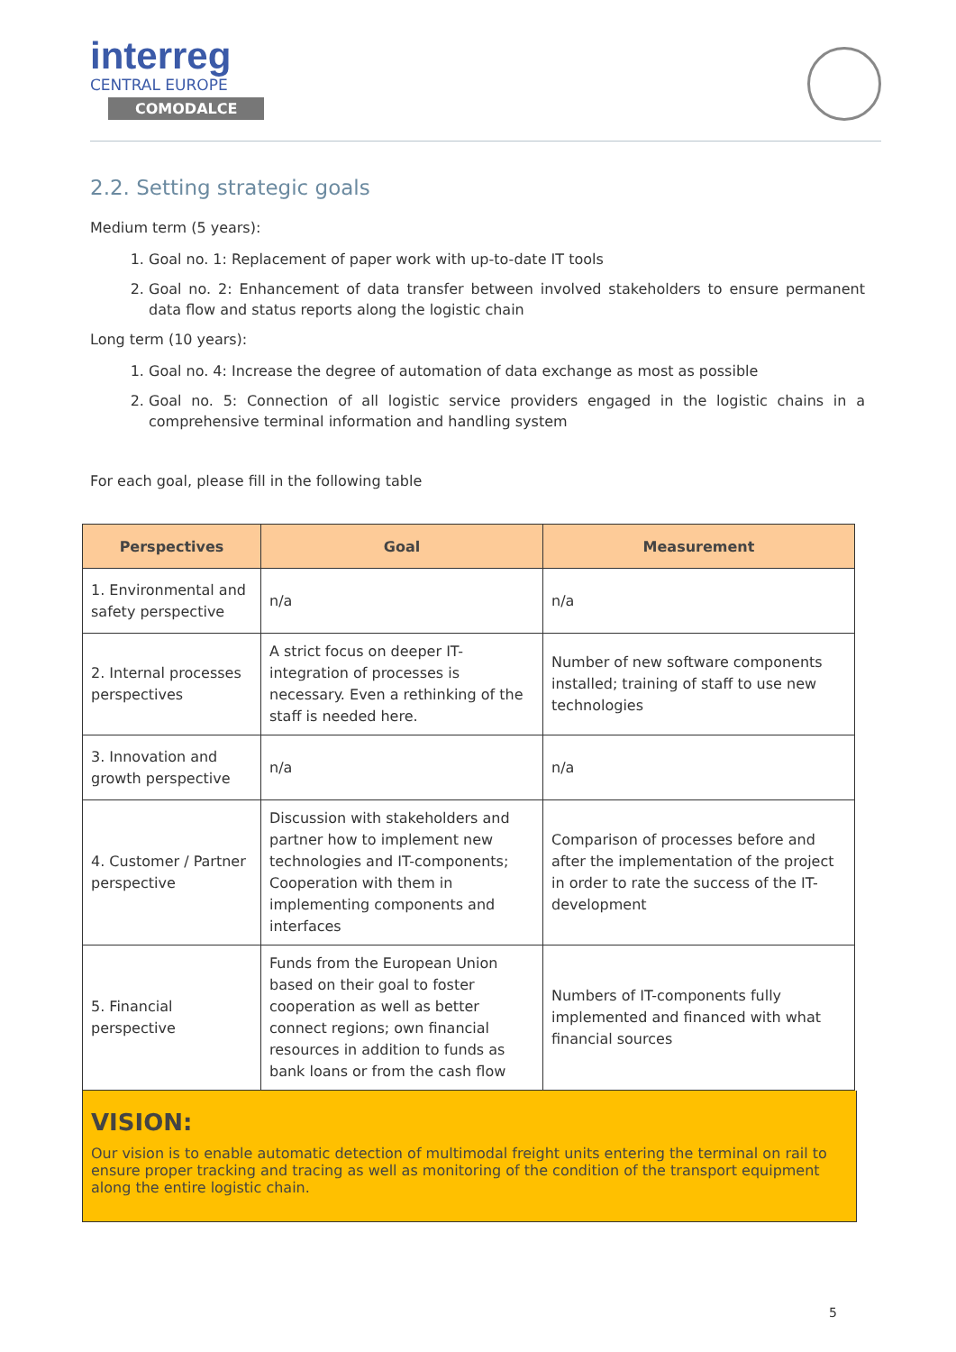interreg
CENTRAL EUROPE
COMODALCE
2.2. Setting strategic goals
Medium term (5 years):
1. Goal no. 1: Replacement of paper work with up-to-date IT tools
2. Goal no. 2: Enhancement of data transfer between involved stakeholders to ensure permanent data flow and status reports along the logistic chain
Long term (10 years):
1. Goal no. 4: Increase the degree of automation of data exchange as most as possible
2. Goal no. 5: Connection of all logistic service providers engaged in the logistic chains in a comprehensive terminal information and handling system
For each goal, please fill in the following table
| Perspectives | Goal | Measurement |
| --- | --- | --- |
| 1. Environmental and safety perspective | n/a | n/a |
| 2. Internal processes perspectives | A strict focus on deeper IT-integration of processes is necessary. Even a rethinking of the staff is needed here. | Number of new software components installed; training of staff to use new technologies |
| 3. Innovation and growth perspective | n/a | n/a |
| 4. Customer / Partner perspective | Discussion with stakeholders and partner how to implement new technologies and IT-components; Cooperation with them in implementing components and interfaces | Comparison of processes before and after the implementation of the project in order to rate the success of the IT-development |
| 5. Financial perspective | Funds from the European Union based on their goal to foster cooperation as well as better connect regions; own financial resources in addition to funds as bank loans or from the cash flow | Numbers of IT-components fully implemented and financed with what financial sources |
VISION:
Our vision is to enable automatic detection of multimodal freight units entering the terminal on rail to ensure proper tracking and tracing as well as monitoring of the condition of the transport equipment along the entire logistic chain.
5